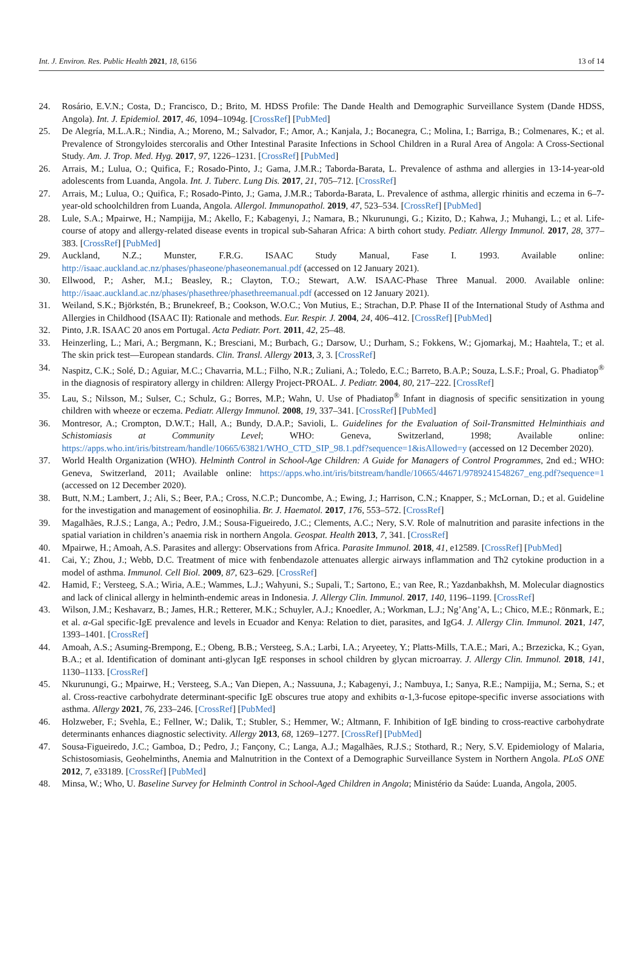Int. J. Environ. Res. Public Health 2021, 18, 6156 13 of 14
24. Rosário, E.V.N.; Costa, D.; Francisco, D.; Brito, M. HDSS Profile: The Dande Health and Demographic Surveillance System (Dande HDSS, Angola). Int. J. Epidemiol. 2017, 46, 1094–1094g. [CrossRef] [PubMed]
25. De Alegría, M.L.A.R.; Nindia, A.; Moreno, M.; Salvador, F.; Amor, A.; Kanjala, J.; Bocanegra, C.; Molina, I.; Barriga, B.; Colmenares, K.; et al. Prevalence of Strongyloides stercoralis and Other Intestinal Parasite Infections in School Children in a Rural Area of Angola: A Cross-Sectional Study. Am. J. Trop. Med. Hyg. 2017, 97, 1226–1231. [CrossRef] [PubMed]
26. Arrais, M.; Lulua, O.; Quifica, F.; Rosado-Pinto, J.; Gama, J.M.R.; Taborda-Barata, L. Prevalence of asthma and allergies in 13-14-year-old adolescents from Luanda, Angola. Int. J. Tuberc. Lung Dis. 2017, 21, 705–712. [CrossRef]
27. Arrais, M.; Lulua, O.; Quifica, F.; Rosado-Pinto, J.; Gama, J.M.R.; Taborda-Barata, L. Prevalence of asthma, allergic rhinitis and eczema in 6–7-year-old schoolchildren from Luanda, Angola. Allergol. Immunopathol. 2019, 47, 523–534. [CrossRef] [PubMed]
28. Lule, S.A.; Mpairwe, H.; Nampijja, M.; Akello, F.; Kabagenyi, J.; Namara, B.; Nkurunungi, G.; Kizito, D.; Kahwa, J.; Muhangi, L.; et al. Life-course of atopy and allergy-related disease events in tropical sub-Saharan Africa: A birth cohort study. Pediatr. Allergy Immunol. 2017, 28, 377–383. [CrossRef] [PubMed]
29. Auckland, N.Z.; Munster, F.R.G. ISAAC Study Manual, Fase I. 1993. Available online: http://isaac.auckland.ac.nz/phases/phaseone/phaseonemanual.pdf (accessed on 12 January 2021).
30. Ellwood, P.; Asher, M.I.; Beasley, R.; Clayton, T.O.; Stewart, A.W. ISAAC-Phase Three Manual. 2000. Available online: http://isaac.auckland.ac.nz/phases/phasethree/phasethreemanual.pdf (accessed on 12 January 2021).
31. Weiland, S.K.; Björkstén, B.; Brunekreef, B.; Cookson, W.O.C.; Von Mutius, E.; Strachan, D.P. Phase II of the International Study of Asthma and Allergies in Childhood (ISAAC II): Rationale and methods. Eur. Respir. J. 2004, 24, 406–412. [CrossRef] [PubMed]
32. Pinto, J.R. ISAAC 20 anos em Portugal. Acta Pediatr. Port. 2011, 42, 25–48.
33. Heinzerling, L.; Mari, A.; Bergmann, K.; Bresciani, M.; Burbach, G.; Darsow, U.; Durham, S.; Fokkens, W.; Gjomarkaj, M.; Haahtela, T.; et al. The skin prick test—European standards. Clin. Transl. Allergy 2013, 3, 3. [CrossRef]
34. Naspitz, C.K.; Solé, D.; Aguiar, M.C.; Chavarria, M.L.; Filho, N.R.; Zuliani, A.; Toledo, E.C.; Barreto, B.A.P.; Souza, L.S.F.; Proal, G. Phadiatop<sup>®</sup> in the diagnosis of respiratory allergy in children: Allergy Project-PROAL. J. Pediatr. 2004, 80, 217–222. [CrossRef]
35. Lau, S.; Nilsson, M.; Sulser, C.; Schulz, G.; Borres, M.P.; Wahn, U. Use of Phadiatop<sup>®</sup> Infant in diagnosis of specific sensitization in young children with wheeze or eczema. Pediatr. Allergy Immunol. 2008, 19, 337–341. [CrossRef] [PubMed]
36. Montresor, A.; Crompton, D.W.T.; Hall, A.; Bundy, D.A.P.; Savioli, L. Guidelines for the Evaluation of Soil-Transmitted Helminthiais and Schistomiasis at Community Level; WHO: Geneva, Switzerland, 1998; Available online: https://apps.who.int/iris/bitstream/handle/10665/63821/WHO_CTD_SIP_98.1.pdf?sequence=1&isAllowed=y (accessed on 12 December 2020).
37. World Health Organization (WHO). Helminth Control in School-Age Children: A Guide for Managers of Control Programmes, 2nd ed.; WHO: Geneva, Switzerland, 2011; Available online: https://apps.who.int/iris/bitstream/handle/10665/44671/9789241548267_eng.pdf?sequence=1 (accessed on 12 December 2020).
38. Butt, N.M.; Lambert, J.; Ali, S.; Beer, P.A.; Cross, N.C.P.; Duncombe, A.; Ewing, J.; Harrison, C.N.; Knapper, S.; McLornan, D.; et al. Guideline for the investigation and management of eosinophilia. Br. J. Haematol. 2017, 176, 553–572. [CrossRef]
39. Magalhães, R.J.S.; Langa, A.; Pedro, J.M.; Sousa-Figueiredo, J.C.; Clements, A.C.; Nery, S.V. Role of malnutrition and parasite infections in the spatial variation in children’s anaemia risk in northern Angola. Geospat. Health 2013, 7, 341. [CrossRef]
40. Mpairwe, H.; Amoah, A.S. Parasites and allergy: Observations from Africa. Parasite Immunol. 2018, 41, e12589. [CrossRef] [PubMed]
41. Cai, Y.; Zhou, J.; Webb, D.C. Treatment of mice with fenbendazole attenuates allergic airways inflammation and Th2 cytokine production in a model of asthma. Immunol. Cell Biol. 2009, 87, 623–629. [CrossRef]
42. Hamid, F.; Versteeg, S.A.; Wiria, A.E.; Wammes, L.J.; Wahyuni, S.; Supali, T.; Sartono, E.; van Ree, R.; Yazdanbakhsh, M. Molecular diagnostics and lack of clinical allergy in helminth-endemic areas in Indonesia. J. Allergy Clin. Immunol. 2017, 140, 1196–1199. [CrossRef]
43. Wilson, J.M.; Keshavarz, B.; James, H.R.; Retterer, M.K.; Schuyler, A.J.; Knoedler, A.; Workman, L.J.; Ng’Ang’A, L.; Chico, M.E.; Rönmark, E.; et al. α-Gal specific-IgE prevalence and levels in Ecuador and Kenya: Relation to diet, parasites, and IgG4. J. Allergy Clin. Immunol. 2021, 147, 1393–1401. [CrossRef]
44. Amoah, A.S.; Asuming-Brempong, E.; Obeng, B.B.; Versteeg, S.A.; Larbi, I.A.; Aryeetey, Y.; Platts-Mills, T.A.E.; Mari, A.; Brzezicka, K.; Gyan, B.A.; et al. Identification of dominant anti-glycan IgE responses in school children by glycan microarray. J. Allergy Clin. Immunol. 2018, 141, 1130–1133. [CrossRef]
45. Nkurunungi, G.; Mpairwe, H.; Versteeg, S.A.; Van Diepen, A.; Nassuuna, J.; Kabagenyi, J.; Nambuya, I.; Sanya, R.E.; Nampijja, M.; Serna, S.; et al. Cross-reactive carbohydrate determinant-specific IgE obscures true atopy and exhibits α-1,3-fucose epitope-specific inverse associations with asthma. Allergy 2021, 76, 233–246. [CrossRef] [PubMed]
46. Holzweber, F.; Svehla, E.; Fellner, W.; Dalik, T.; Stubler, S.; Hemmer, W.; Altmann, F. Inhibition of IgE binding to cross-reactive carbohydrate determinants enhances diagnostic selectivity. Allergy 2013, 68, 1269–1277. [CrossRef] [PubMed]
47. Sousa-Figueiredo, J.C.; Gamboa, D.; Pedro, J.; Fançony, C.; Langa, A.J.; Magalhães, R.J.S.; Stothard, R.; Nery, S.V. Epidemiology of Malaria, Schistosomiasis, Geohelminths, Anemia and Malnutrition in the Context of a Demographic Surveillance System in Northern Angola. PLoS ONE 2012, 7, e33189. [CrossRef] [PubMed]
48. Minsa, W.; Who, U. Baseline Survey for Helminth Control in School-Aged Children in Angola; Ministério da Saúde: Luanda, Angola, 2005.